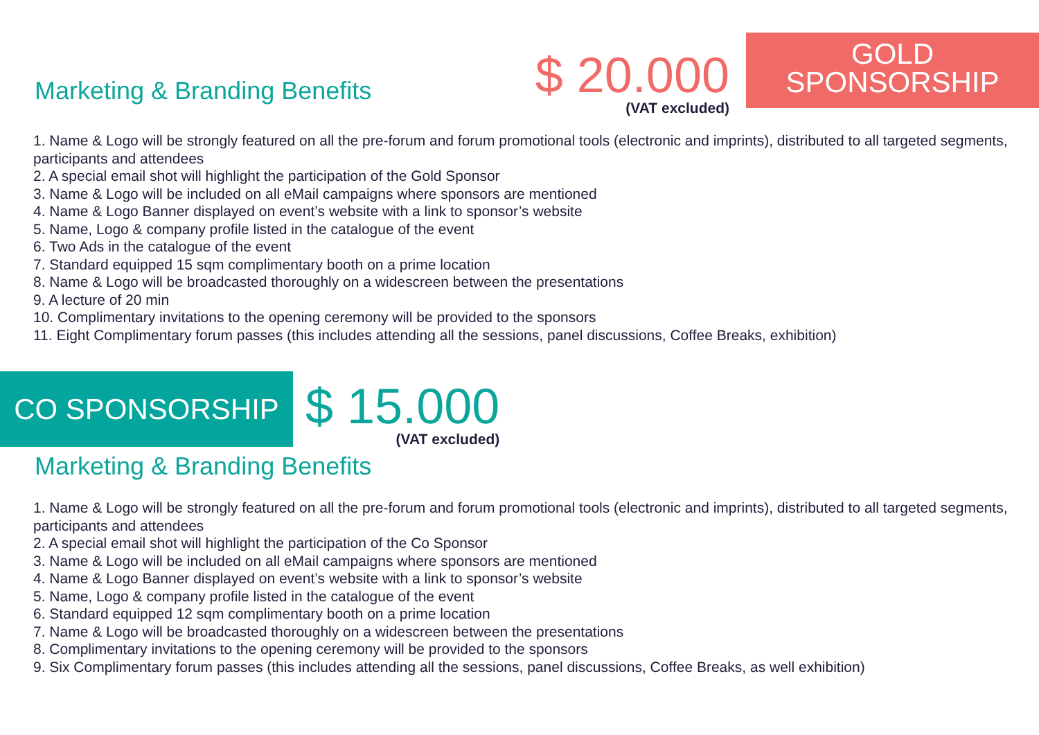Marketing & Branding Benefits
$ 20.000
(VAT excluded)
GOLD
SPONSORSHIP
1. Name & Logo will be strongly featured on all the pre-forum and forum promotional tools (electronic and imprints), distributed to all targeted segments, participants and attendees
2. A special email shot will highlight the participation of the Gold Sponsor
3. Name & Logo will be included on all eMail campaigns where sponsors are mentioned
4. Name & Logo Banner displayed on event’s website with a link to sponsor’s website
5. Name, Logo & company profile listed in the catalogue of the event
6. Two Ads in the catalogue of the event
7. Standard equipped 15 sqm complimentary booth on a prime location
8. Name & Logo will be broadcasted thoroughly on a widescreen between the presentations
9. A lecture of 20 min
10. Complimentary invitations to the opening ceremony will be provided to the sponsors
11. Eight Complimentary forum passes (this includes attending all the sessions, panel discussions, Coffee Breaks, exhibition)
CO SPONSORSHIP
$ 15.000
(VAT excluded)
Marketing & Branding Benefits
1. Name & Logo will be strongly featured on all the pre-forum and forum promotional tools (electronic and imprints), distributed to all targeted segments, participants and attendees
2. A special email shot will highlight the participation of the Co Sponsor
3. Name & Logo will be included on all eMail campaigns where sponsors are mentioned
4. Name & Logo Banner displayed on event’s website with a link to sponsor’s website
5. Name, Logo & company profile listed in the catalogue of the event
6. Standard equipped 12 sqm complimentary booth on a prime location
7. Name & Logo will be broadcasted thoroughly on a widescreen between the presentations
8. Complimentary invitations to the opening ceremony will be provided to the sponsors
9. Six Complimentary forum passes (this includes attending all the sessions, panel discussions, Coffee Breaks, as well exhibition)